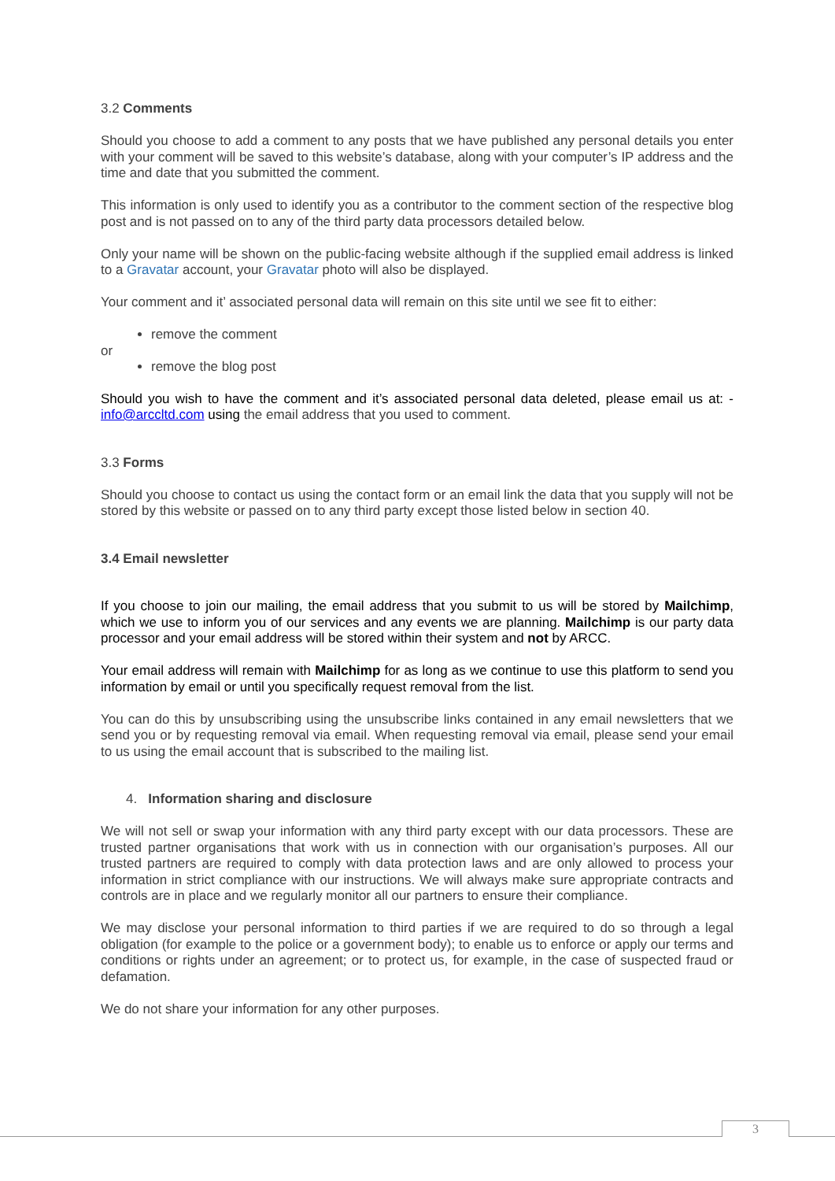3.2 Comments
Should you choose to add a comment to any posts that we have published any personal details you enter with your comment will be saved to this website’s database, along with your computer’s IP address and the time and date that you submitted the comment.
This information is only used to identify you as a contributor to the comment section of the respective blog post and is not passed on to any of the third party data processors detailed below.
Only your name will be shown on the public-facing website although if the supplied email address is linked to a Gravatar account, your Gravatar photo will also be displayed.
Your comment and it’ associated personal data will remain on this site until we see fit to either:
remove the comment
or
remove the blog post
Should you wish to have the comment and it’s associated personal data deleted, please email us at: - info@arccltd.com using the email address that you used to comment.
3.3 Forms
Should you choose to contact us using the contact form or an email link the data that you supply will not be stored by this website or passed on to any third party except those listed below in section 40.
3.4 Email newsletter
If you choose to join our mailing, the email address that you submit to us will be stored by Mailchimp, which we use to inform you of our services and any events we are planning. Mailchimp is our party data processor and your email address will be stored within their system and not by ARCC.
Your email address will remain with Mailchimp for as long as we continue to use this platform to send you information by email or until you specifically request removal from the list.
You can do this by unsubscribing using the unsubscribe links contained in any email newsletters that we send you or by requesting removal via email. When requesting removal via email, please send your email to us using the email account that is subscribed to the mailing list.
4. Information sharing and disclosure
We will not sell or swap your information with any third party except with our data processors. These are trusted partner organisations that work with us in connection with our organisation’s purposes. All our trusted partners are required to comply with data protection laws and are only allowed to process your information in strict compliance with our instructions. We will always make sure appropriate contracts and controls are in place and we regularly monitor all our partners to ensure their compliance.
We may disclose your personal information to third parties if we are required to do so through a legal obligation (for example to the police or a government body); to enable us to enforce or apply our terms and conditions or rights under an agreement; or to protect us, for example, in the case of suspected fraud or defamation.
We do not share your information for any other purposes.
3